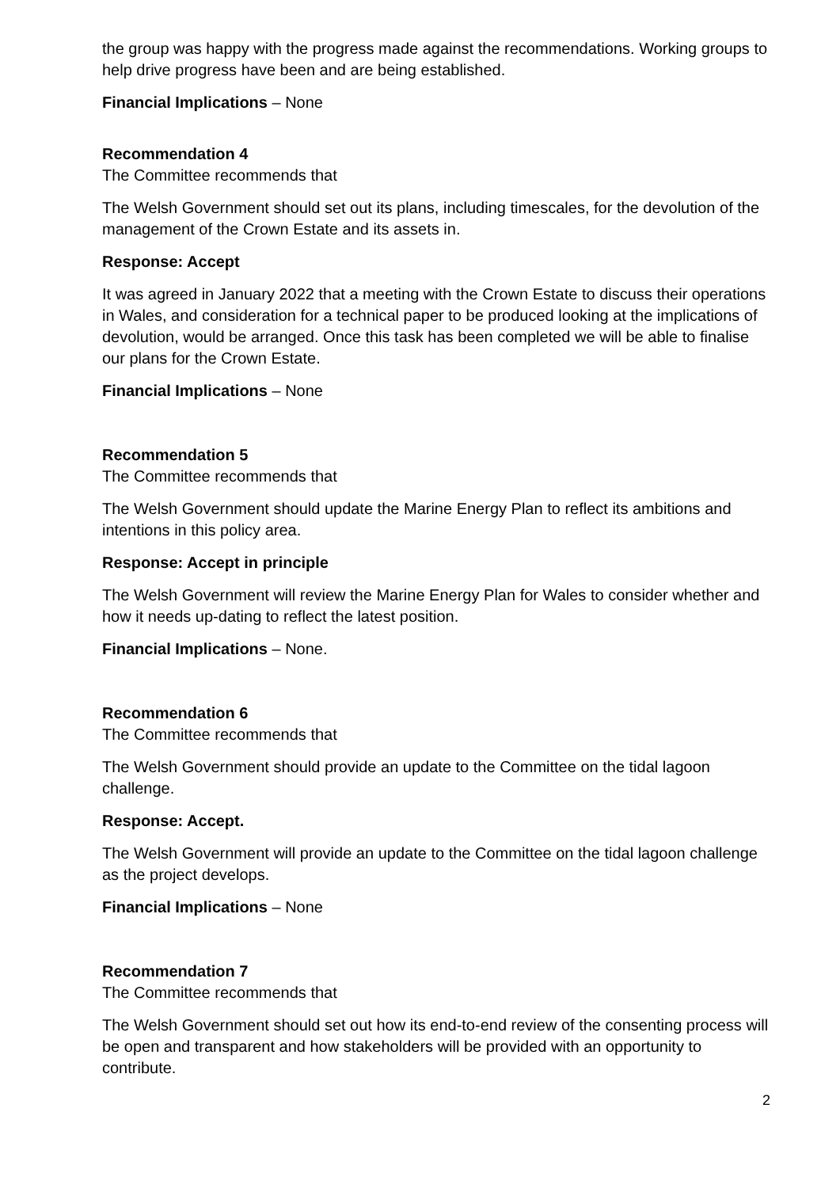the group was happy with the progress made against the recommendations. Working groups to help drive progress have been and are being established.
Financial Implications – None
Recommendation 4
The Committee recommends that
The Welsh Government should set out its plans, including timescales, for the devolution of the management of the Crown Estate and its assets in.
Response: Accept
It was agreed in January 2022 that a meeting with the Crown Estate to discuss their operations in Wales, and consideration for a technical paper to be produced looking at the implications of devolution, would be arranged. Once this task has been completed we will be able to finalise our plans for the Crown Estate.
Financial Implications – None
Recommendation 5
The Committee recommends that
The Welsh Government should update the Marine Energy Plan to reflect its ambitions and intentions in this policy area.
Response: Accept in principle
The Welsh Government will review the Marine Energy Plan for Wales to consider whether and how it needs up-dating to reflect the latest position.
Financial Implications – None.
Recommendation 6
The Committee recommends that
The Welsh Government should provide an update to the Committee on the tidal lagoon challenge.
Response: Accept.
The Welsh Government will provide an update to the Committee on the tidal lagoon challenge as the project develops.
Financial Implications – None
Recommendation 7
The Committee recommends that
The Welsh Government should set out how its end-to-end review of the consenting process will be open and transparent and how stakeholders will be provided with an opportunity to contribute.
2